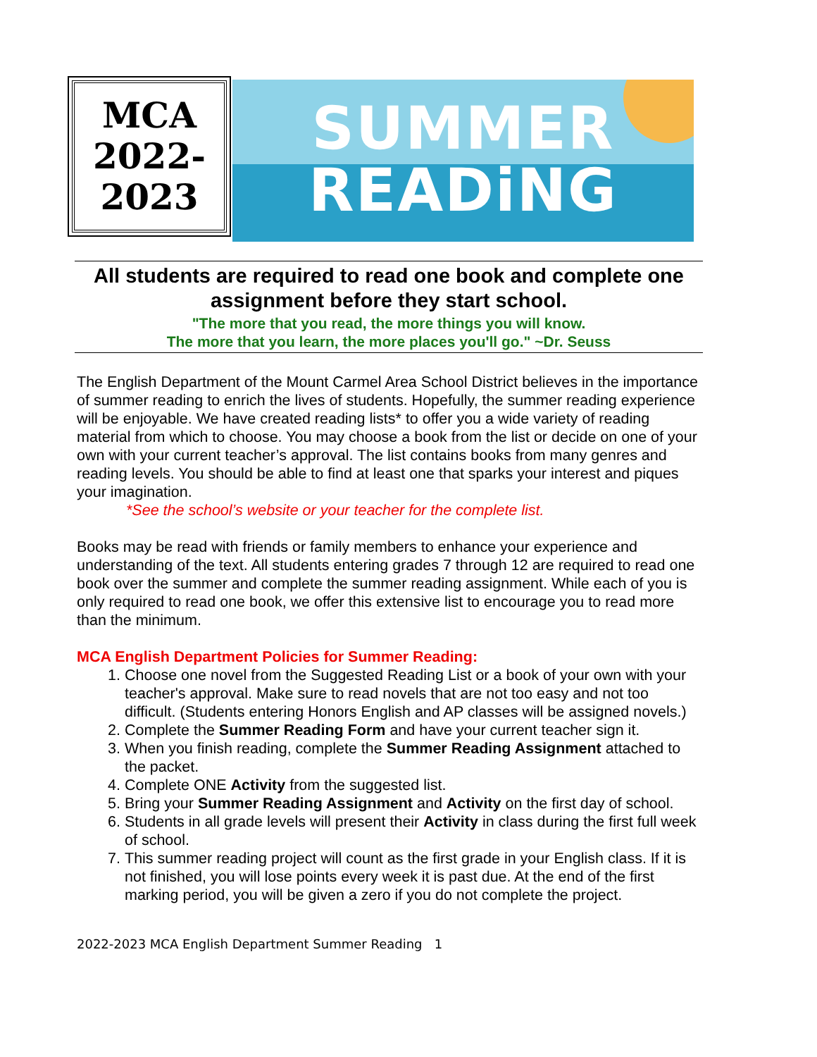MCA
2022-
2023
SUMMER
READiNG
All students are required to read one book and complete one assignment before they start school.
"The more that you read, the more things you will know.
The more that you learn, the more places you'll go." ~Dr. Seuss
The English Department of the Mount Carmel Area School District believes in the importance of summer reading to enrich the lives of students. Hopefully, the summer reading experience will be enjoyable. We have created reading lists* to offer you a wide variety of reading material from which to choose. You may choose a book from the list or decide on one of your own with your current teacher’s approval. The list contains books from many genres and reading levels. You should be able to find at least one that sparks your interest and piques your imagination.
*See the school’s website or your teacher for the complete list.
Books may be read with friends or family members to enhance your experience and understanding of the text. All students entering grades 7 through 12 are required to read one book over the summer and complete the summer reading assignment. While each of you is only required to read one book, we offer this extensive list to encourage you to read more than the minimum.
MCA English Department Policies for Summer Reading:
1. Choose one novel from the Suggested Reading List or a book of your own with your teacher's approval. Make sure to read novels that are not too easy and not too difficult. (Students entering Honors English and AP classes will be assigned novels.)
2. Complete the Summer Reading Form and have your current teacher sign it.
3. When you finish reading, complete the Summer Reading Assignment attached to the packet.
4. Complete ONE Activity from the suggested list.
5. Bring your Summer Reading Assignment and Activity on the first day of school.
6. Students in all grade levels will present their Activity in class during the first full week of school.
7. This summer reading project will count as the first grade in your English class. If it is not finished, you will lose points every week it is past due. At the end of the first marking period, you will be given a zero if you do not complete the project.
2022-2023 MCA English Department Summer Reading 1